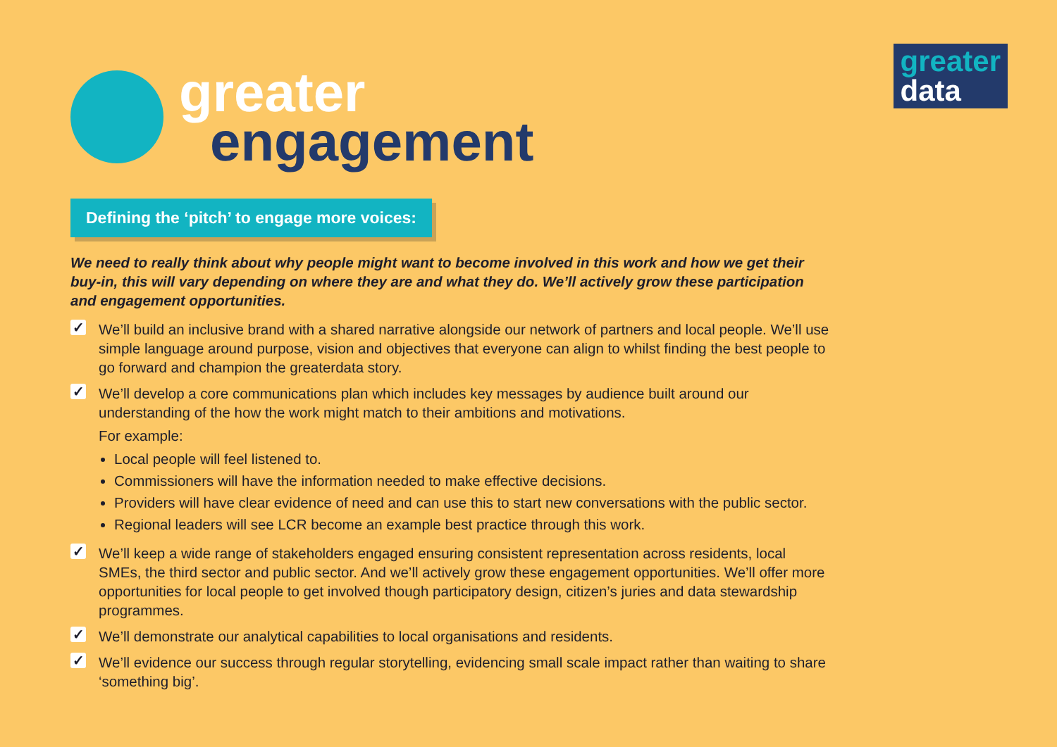greater
data
greater
engagement
Defining the ‘pitch’ to engage more voices:
We need to really think about why people might want to become involved in this work and how we get their buy-in, this will vary depending on where they are and what they do. We’ll actively grow these participation and engagement opportunities.
✓
We’ll build an inclusive brand with a shared narrative alongside our network of partners and local people. We’ll use simple language around purpose, vision and objectives that everyone can align to whilst finding the best people to go forward and champion the greaterdata story.
✓
We’ll develop a core communications plan which includes key messages by audience built around our understanding of the how the work might match to their ambitions and motivations.
For example:
Local people will feel listened to.
Commissioners will have the information needed to make effective decisions.
Providers will have clear evidence of need and can use this to start new conversations with the public sector.
Regional leaders will see LCR become an example best practice through this work.
✓
We’ll keep a wide range of stakeholders engaged ensuring consistent representation across residents, local SMEs, the third sector and public sector. And we’ll actively grow these engagement opportunities. We’ll offer more opportunities for local people to get involved though participatory design, citizen’s juries and data stewardship programmes.
✓
We’ll demonstrate our analytical capabilities to local organisations and residents.
✓
We’ll evidence our success through regular storytelling, evidencing small scale impact rather than waiting to share ‘something big’.